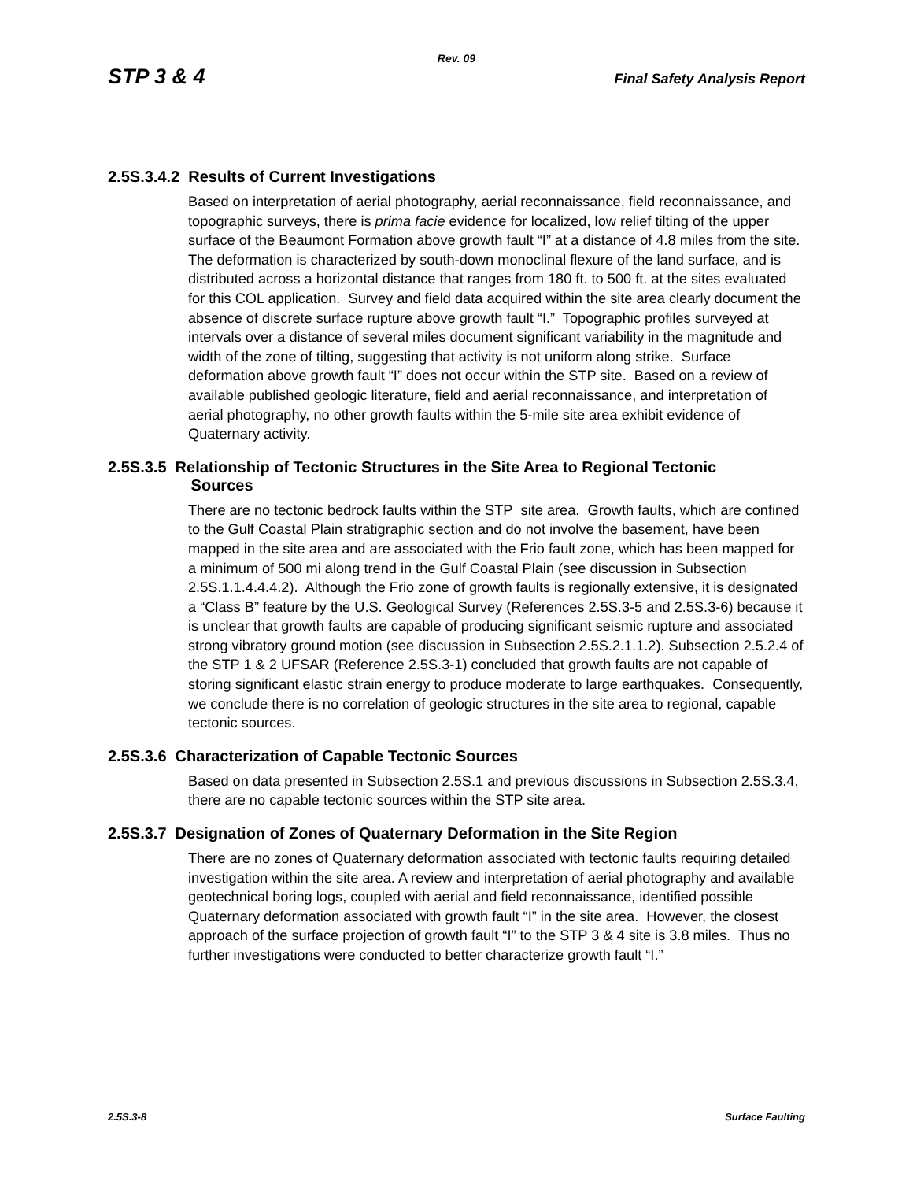Rev. 09
STP 3 & 4 Final Safety Analysis Report
2.5S.3.4.2 Results of Current Investigations
Based on interpretation of aerial photography, aerial reconnaissance, field reconnaissance, and topographic surveys, there is prima facie evidence for localized, low relief tilting of the upper surface of the Beaumont Formation above growth fault “I” at a distance of 4.8 miles from the site. The deformation is characterized by south-down monoclinal flexure of the land surface, and is distributed across a horizontal distance that ranges from 180 ft. to 500 ft. at the sites evaluated for this COL application. Survey and field data acquired within the site area clearly document the absence of discrete surface rupture above growth fault “I.” Topographic profiles surveyed at intervals over a distance of several miles document significant variability in the magnitude and width of the zone of tilting, suggesting that activity is not uniform along strike. Surface deformation above growth fault “I” does not occur within the STP site. Based on a review of available published geologic literature, field and aerial reconnaissance, and interpretation of aerial photography, no other growth faults within the 5-mile site area exhibit evidence of Quaternary activity.
2.5S.3.5 Relationship of Tectonic Structures in the Site Area to Regional Tectonic
Sources
There are no tectonic bedrock faults within the STP site area. Growth faults, which are confined to the Gulf Coastal Plain stratigraphic section and do not involve the basement, have been mapped in the site area and are associated with the Frio fault zone, which has been mapped for a minimum of 500 mi along trend in the Gulf Coastal Plain (see discussion in Subsection 2.5S.1.1.4.4.4.2). Although the Frio zone of growth faults is regionally extensive, it is designated a “Class B” feature by the U.S. Geological Survey (References 2.5S.3-5 and 2.5S.3-6) because it is unclear that growth faults are capable of producing significant seismic rupture and associated strong vibratory ground motion (see discussion in Subsection 2.5S.2.1.1.2). Subsection 2.5.2.4 of the STP 1 & 2 UFSAR (Reference 2.5S.3-1) concluded that growth faults are not capable of storing significant elastic strain energy to produce moderate to large earthquakes. Consequently, we conclude there is no correlation of geologic structures in the site area to regional, capable tectonic sources.
2.5S.3.6 Characterization of Capable Tectonic Sources
Based on data presented in Subsection 2.5S.1 and previous discussions in Subsection 2.5S.3.4, there are no capable tectonic sources within the STP site area.
2.5S.3.7 Designation of Zones of Quaternary Deformation in the Site Region
There are no zones of Quaternary deformation associated with tectonic faults requiring detailed investigation within the site area. A review and interpretation of aerial photography and available geotechnical boring logs, coupled with aerial and field reconnaissance, identified possible Quaternary deformation associated with growth fault “I” in the site area. However, the closest approach of the surface projection of growth fault “I” to the STP 3 & 4 site is 3.8 miles. Thus no further investigations were conducted to better characterize growth fault “I.”
2.5S.3-8 Surface Faulting